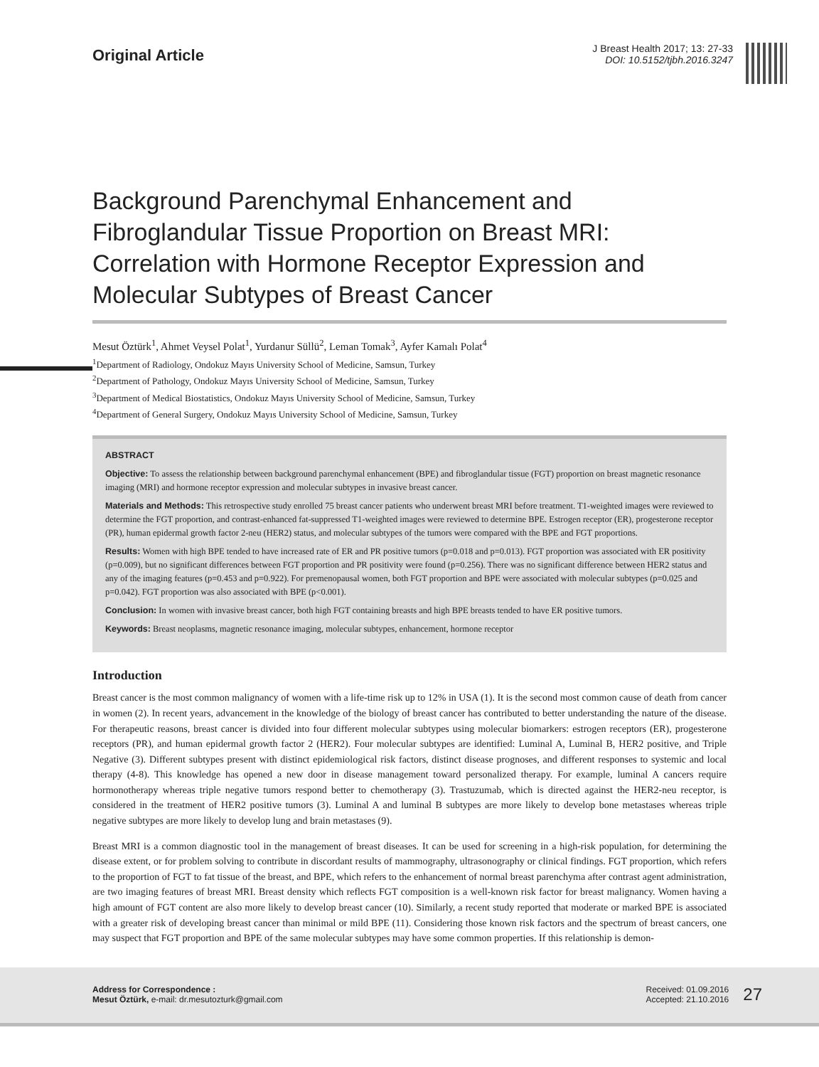Original Article
J Breast Health 2017; 13: 27-33
DOI: 10.5152/tjbh.2016.3247
Background Parenchymal Enhancement and Fibroglandular Tissue Proportion on Breast MRI: Correlation with Hormone Receptor Expression and Molecular Subtypes of Breast Cancer
Mesut Öztürk<sup>1</sup>, Ahmet Veysel Polat<sup>1</sup>, Yurdanur Süllü<sup>2</sup>, Leman Tomak<sup>3</sup>, Ayfer Kamalı Polat<sup>4</sup>
<sup>1</sup> Department of Radiology, Ondokuz Mayıs University School of Medicine, Samsun, Turkey
<sup>2</sup> Department of Pathology, Ondokuz Mayıs University School of Medicine, Samsun, Turkey
<sup>3</sup> Department of Medical Biostatistics, Ondokuz Mayıs University School of Medicine, Samsun, Turkey
<sup>4</sup> Department of General Surgery, Ondokuz Mayıs University School of Medicine, Samsun, Turkey
ABSTRACT
Objective: To assess the relationship between background parenchymal enhancement (BPE) and fibroglandular tissue (FGT) proportion on breast magnetic resonance imaging (MRI) and hormone receptor expression and molecular subtypes in invasive breast cancer.
Materials and Methods: This retrospective study enrolled 75 breast cancer patients who underwent breast MRI before treatment. T1-weighted images were reviewed to determine the FGT proportion, and contrast-enhanced fat-suppressed T1-weighted images were reviewed to determine BPE. Estrogen receptor (ER), progesterone receptor (PR), human epidermal growth factor 2-neu (HER2) status, and molecular subtypes of the tumors were compared with the BPE and FGT proportions.
Results: Women with high BPE tended to have increased rate of ER and PR positive tumors (p=0.018 and p=0.013). FGT proportion was associated with ER positivity (p=0.009), but no significant differences between FGT proportion and PR positivity were found (p=0.256). There was no significant difference between HER2 status and any of the imaging features (p=0.453 and p=0.922). For premenopausal women, both FGT proportion and BPE were associated with molecular subtypes (p=0.025 and p=0.042). FGT proportion was also associated with BPE (p<0.001).
Conclusion: In women with invasive breast cancer, both high FGT containing breasts and high BPE breasts tended to have ER positive tumors.
Keywords: Breast neoplasms, magnetic resonance imaging, molecular subtypes, enhancement, hormone receptor
Introduction
Breast cancer is the most common malignancy of women with a life-time risk up to 12% in USA (1). It is the second most common cause of death from cancer in women (2). In recent years, advancement in the knowledge of the biology of breast cancer has contributed to better understanding the nature of the disease. For therapeutic reasons, breast cancer is divided into four different molecular subtypes using molecular biomarkers: estrogen receptors (ER), progesterone receptors (PR), and human epidermal growth factor 2 (HER2). Four molecular subtypes are identified: Luminal A, Luminal B, HER2 positive, and Triple Negative (3). Different subtypes present with distinct epidemiological risk factors, distinct disease prognoses, and different responses to systemic and local therapy (4-8). This knowledge has opened a new door in disease management toward personalized therapy. For example, luminal A cancers require hormonotherapy whereas triple negative tumors respond better to chemotherapy (3). Trastuzumab, which is directed against the HER2-neu receptor, is considered in the treatment of HER2 positive tumors (3). Luminal A and luminal B subtypes are more likely to develop bone metastases whereas triple negative subtypes are more likely to develop lung and brain metastases (9).
Breast MRI is a common diagnostic tool in the management of breast diseases. It can be used for screening in a high-risk population, for determining the disease extent, or for problem solving to contribute in discordant results of mammography, ultrasonography or clinical findings. FGT proportion, which refers to the proportion of FGT to fat tissue of the breast, and BPE, which refers to the enhancement of normal breast parenchyma after contrast agent administration, are two imaging features of breast MRI. Breast density which reflects FGT composition is a well-known risk factor for breast malignancy. Women having a high amount of FGT content are also more likely to develop breast cancer (10). Similarly, a recent study reported that moderate or marked BPE is associated with a greater risk of developing breast cancer than minimal or mild BPE (11). Considering those known risk factors and the spectrum of breast cancers, one may suspect that FGT proportion and BPE of the same molecular subtypes may have some common properties. If this relationship is demon-
Address for Correspondence :
Mesut Öztürk, e-mail: dr.mesutozturk@gmail.com
Received: 01.09.2016
Accepted: 21.10.2016
27